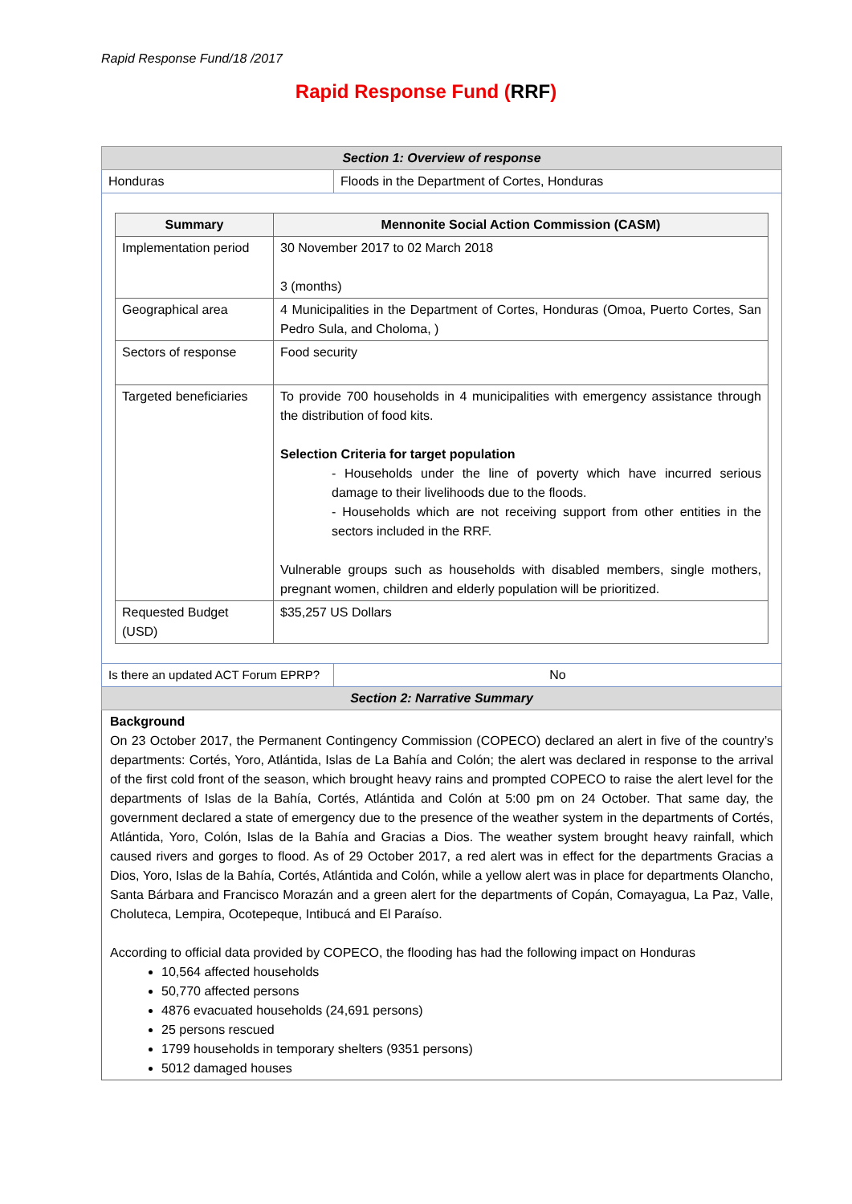Rapid Response Fund/18 /2017
Rapid Response Fund (RRF)
| Section 1: Overview of response | |
| Honduras | Floods in the Department of Cortes, Honduras |
| / Summary / Mennonite Social Action Commission (CASM) / / --- / --- / / Implementation period / 30 November 2017 to 02 March 2018 3 (months) / / Geographical area / 4 Municipalities in the Department of Cortes, Honduras (Omoa, Puerto Cortes, San Pedro Sula, and Choloma, ) / / Sectors of response / Food security / / Targeted beneficiaries / To provide 700 households in 4 municipalities with emergency assistance through the distribution of food kits. Selection Criteria for target population - Households under the line of poverty which have incurred serious damage to their livelihoods due to the floods. - Households which are not receiving support from other entities in the sectors included in the RRF. Vulnerable groups such as households with disabled members, single mothers, pregnant women, children and elderly population will be prioritized. / / Requested Budget (USD) / $35,257 US Dollars / | |
| Is there an updated ACT Forum EPRP? | No |
| Section 2: Narrative Summary | |
Background
On 23 October 2017, the Permanent Contingency Commission (COPECO) declared an alert in five of the country’s departments: Cortés, Yoro, Atlántida, Islas de La Bahía and Colón; the alert was declared in response to the arrival of the first cold front of the season, which brought heavy rains and prompted COPECO to raise the alert level for the departments of Islas de la Bahía, Cortés, Atlántida and Colón at 5:00 pm on 24 October. That same day, the government declared a state of emergency due to the presence of the weather system in the departments of Cortés, Atlántida, Yoro, Colón, Islas de la Bahía and Gracias a Dios. The weather system brought heavy rainfall, which caused rivers and gorges to flood. As of 29 October 2017, a red alert was in effect for the departments Gracias a Dios, Yoro, Islas de la Bahía, Cortés, Atlántida and Colón, while a yellow alert was in place for departments Olancho, Santa Bárbara and Francisco Morazán and a green alert for the departments of Copán, Comayagua, La Paz, Valle, Choluteca, Lempira, Ocotepeque, Intibucá and El Paraíso.
According to official data provided by COPECO, the flooding has had the following impact on Honduras
10,564 affected households
50,770 affected persons
4876 evacuated households (24,691 persons)
25 persons rescued
1799 households in temporary shelters (9351 persons)
5012 damaged houses